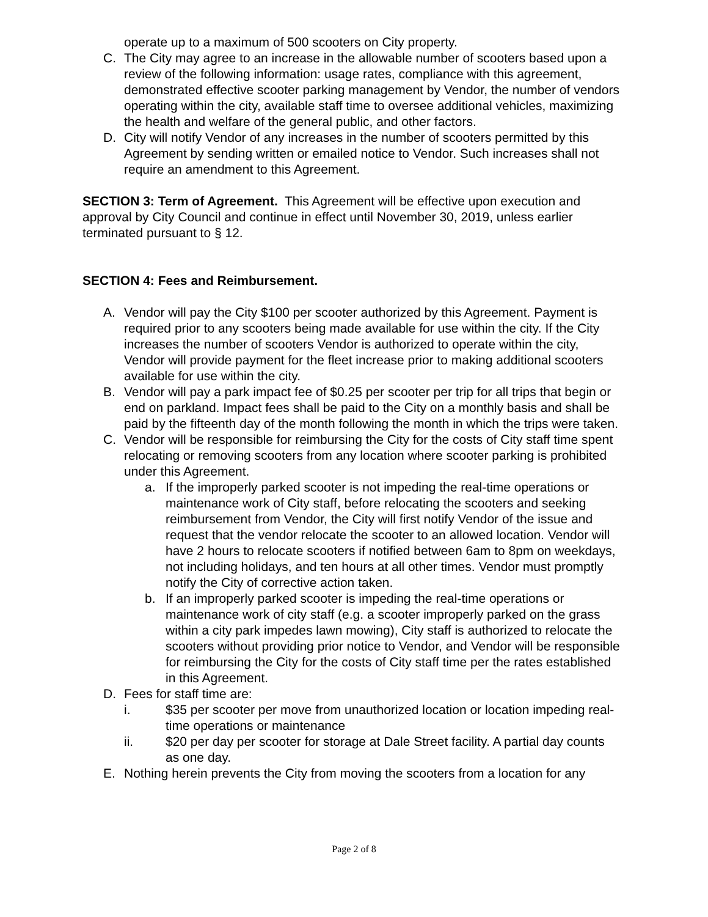operate up to a maximum of 500 scooters on City property.
C. The City may agree to an increase in the allowable number of scooters based upon a review of the following information: usage rates, compliance with this agreement, demonstrated effective scooter parking management by Vendor, the number of vendors operating within the city, available staff time to oversee additional vehicles, maximizing the health and welfare of the general public, and other factors.
D. City will notify Vendor of any increases in the number of scooters permitted by this Agreement by sending written or emailed notice to Vendor. Such increases shall not require an amendment to this Agreement.
SECTION 3: Term of Agreement. This Agreement will be effective upon execution and approval by City Council and continue in effect until November 30, 2019, unless earlier terminated pursuant to § 12.
SECTION 4: Fees and Reimbursement.
A. Vendor will pay the City $100 per scooter authorized by this Agreement. Payment is required prior to any scooters being made available for use within the city. If the City increases the number of scooters Vendor is authorized to operate within the city, Vendor will provide payment for the fleet increase prior to making additional scooters available for use within the city.
B. Vendor will pay a park impact fee of $0.25 per scooter per trip for all trips that begin or end on parkland. Impact fees shall be paid to the City on a monthly basis and shall be paid by the fifteenth day of the month following the month in which the trips were taken.
C. Vendor will be responsible for reimbursing the City for the costs of City staff time spent relocating or removing scooters from any location where scooter parking is prohibited under this Agreement.
a. If the improperly parked scooter is not impeding the real-time operations or maintenance work of City staff, before relocating the scooters and seeking reimbursement from Vendor, the City will first notify Vendor of the issue and request that the vendor relocate the scooter to an allowed location. Vendor will have 2 hours to relocate scooters if notified between 6am to 8pm on weekdays, not including holidays, and ten hours at all other times. Vendor must promptly notify the City of corrective action taken.
b. If an improperly parked scooter is impeding the real-time operations or maintenance work of city staff (e.g. a scooter improperly parked on the grass within a city park impedes lawn mowing), City staff is authorized to relocate the scooters without providing prior notice to Vendor, and Vendor will be responsible for reimbursing the City for the costs of City staff time per the rates established in this Agreement.
D. Fees for staff time are:
i. $35 per scooter per move from unauthorized location or location impeding real-time operations or maintenance
ii. $20 per day per scooter for storage at Dale Street facility. A partial day counts as one day.
E. Nothing herein prevents the City from moving the scooters from a location for any
Page 2 of 8